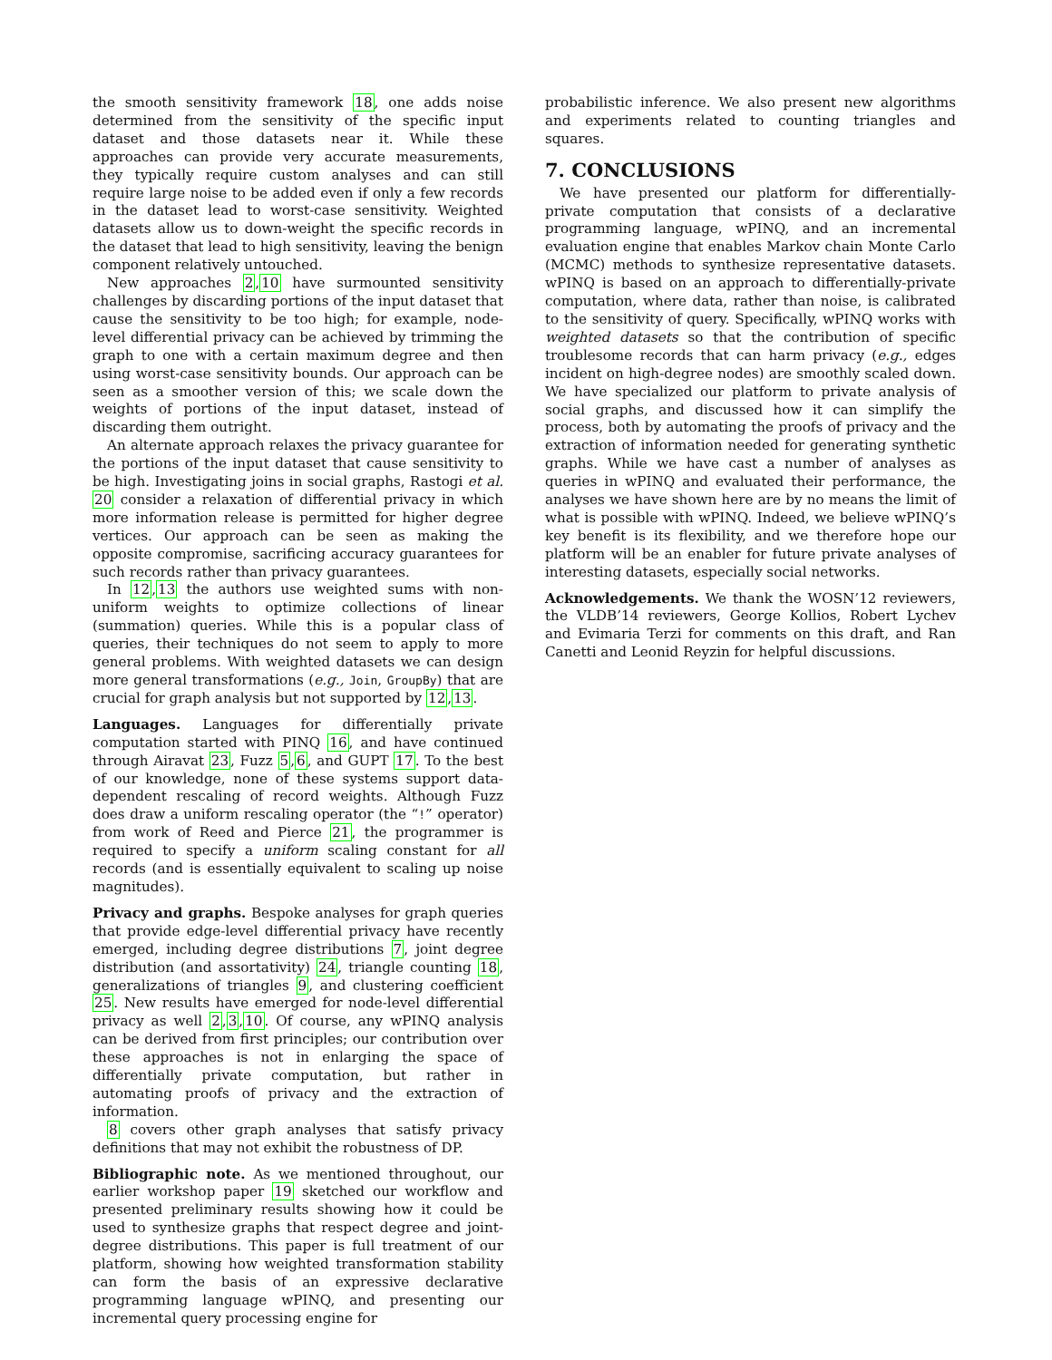the smooth sensitivity framework 18, one adds noise determined from the sensitivity of the specific input dataset and those datasets near it. While these approaches can provide very accurate measurements, they typically require custom analyses and can still require large noise to be added even if only a few records in the dataset lead to worst-case sensitivity. Weighted datasets allow us to down-weight the specific records in the dataset that lead to high sensitivity, leaving the benign component relatively untouched.
New approaches 2,10 have surmounted sensitivity challenges by discarding portions of the input dataset that cause the sensitivity to be too high; for example, node-level differential privacy can be achieved by trimming the graph to one with a certain maximum degree and then using worst-case sensitivity bounds. Our approach can be seen as a smoother version of this; we scale down the weights of portions of the input dataset, instead of discarding them outright.
An alternate approach relaxes the privacy guarantee for the portions of the input dataset that cause sensitivity to be high. Investigating joins in social graphs, Rastogi et al. 20 consider a relaxation of differential privacy in which more information release is permitted for higher degree vertices. Our approach can be seen as making the opposite compromise, sacrificing accuracy guarantees for such records rather than privacy guarantees.
In 12,13 the authors use weighted sums with non-uniform weights to optimize collections of linear (summation) queries. While this is a popular class of queries, their techniques do not seem to apply to more general problems. With weighted datasets we can design more general transformations (e.g., Join, GroupBy) that are crucial for graph analysis but not supported by 12,13.
Languages. Languages for differentially private computation started with PINQ 16, and have continued through Airavat 23, Fuzz 5,6, and GUPT 17. To the best of our knowledge, none of these systems support data-dependent rescaling of record weights. Although Fuzz does draw a uniform rescaling operator (the “!” operator) from work of Reed and Pierce 21, the programmer is required to specify a uniform scaling constant for all records (and is essentially equivalent to scaling up noise magnitudes).
Privacy and graphs. Bespoke analyses for graph queries that provide edge-level differential privacy have recently emerged, including degree distributions 7, joint degree distribution (and assortativity) 24, triangle counting 18, generalizations of triangles 9, and clustering coefficient 25. New results have emerged for node-level differential privacy as well 2,3,10. Of course, any wPINQ analysis can be derived from first principles; our contribution over these approaches is not in enlarging the space of differentially private computation, but rather in automating proofs of privacy and the extraction of information.
8 covers other graph analyses that satisfy privacy definitions that may not exhibit the robustness of DP.
Bibliographic note. As we mentioned throughout, our earlier workshop paper 19 sketched our workflow and presented preliminary results showing how it could be used to synthesize graphs that respect degree and joint-degree distributions. This paper is full treatment of our platform, showing how weighted transformation stability can form the basis of an expressive declarative programming language wPINQ, and presenting our incremental query processing engine for
probabilistic inference. We also present new algorithms and experiments related to counting triangles and squares.
7. CONCLUSIONS
We have presented our platform for differentially-private computation that consists of a declarative programming language, wPINQ, and an incremental evaluation engine that enables Markov chain Monte Carlo (MCMC) methods to synthesize representative datasets. wPINQ is based on an approach to differentially-private computation, where data, rather than noise, is calibrated to the sensitivity of query. Specifically, wPINQ works with weighted datasets so that the contribution of specific troublesome records that can harm privacy (e.g., edges incident on high-degree nodes) are smoothly scaled down. We have specialized our platform to private analysis of social graphs, and discussed how it can simplify the process, both by automating the proofs of privacy and the extraction of information needed for generating synthetic graphs. While we have cast a number of analyses as queries in wPINQ and evaluated their performance, the analyses we have shown here are by no means the limit of what is possible with wPINQ. Indeed, we believe wPINQ’s key benefit is its flexibility, and we therefore hope our platform will be an enabler for future private analyses of interesting datasets, especially social networks.
Acknowledgements. We thank the WOSN’12 reviewers, the VLDB’14 reviewers, George Kollios, Robert Lychev and Evimaria Terzi for comments on this draft, and Ran Canetti and Leonid Reyzin for helpful discussions.